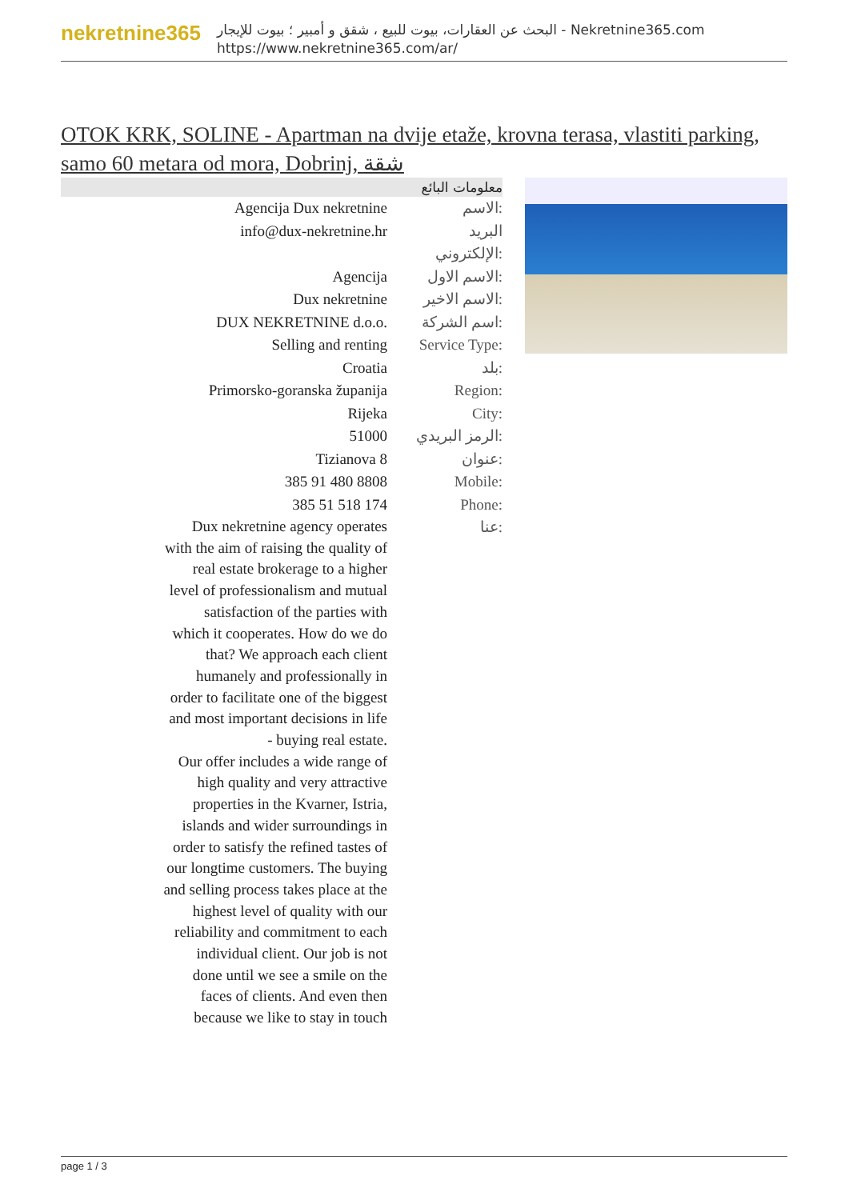nekretnine365
البحث عن العقارات، بيوت للبيع ، شقق و أمبير ؛ بيوت للإيجار - Nekretnine365.com
https://www.nekretnine365.com/ar/
OTOK KRK, SOLINE - Apartman na dvije etaže, krovna terasa, vlastiti parking, samo 60 metara od mora, Dobrinj, شقة
| معلومات البائع | |
| --- | --- |
| Agencija Dux nekretnine | الاسم: |
| info@dux-nekretnine.hr | البريد الإلكتروني: |
| Agencija | الاسم الاول: |
| Dux nekretnine | الاسم الاخير: |
| DUX NEKRETNINE d.o.o. | اسم الشركة: |
| Selling and renting | Service Type: |
| Croatia | بلد: |
| Primorsko-goranska županija | Region: |
| Rijeka | City: |
| 51000 | الرمز البريدي: |
| Tizianova 8 | عنوان: |
| 385 91 480 8808 | Mobile: |
| 385 51 518 174 | Phone: |
| Dux nekretnine agency operates with the aim of raising the quality of real estate brokerage to a higher level of professionalism and mutual satisfaction of the parties with which it cooperates. How do we do that? We approach each client humanely and professionally in order to facilitate one of the biggest and most important decisions in life - buying real estate. Our offer includes a wide range of high quality and very attractive properties in the Kvarner, Istria, islands and wider surroundings in order to satisfy the refined tastes of our longtime customers. The buying and selling process takes place at the highest level of quality with our reliability and commitment to each individual client. Our job is not done until we see a smile on the faces of clients. And even then because we like to stay in touch | عنا: |
page 1 / 3